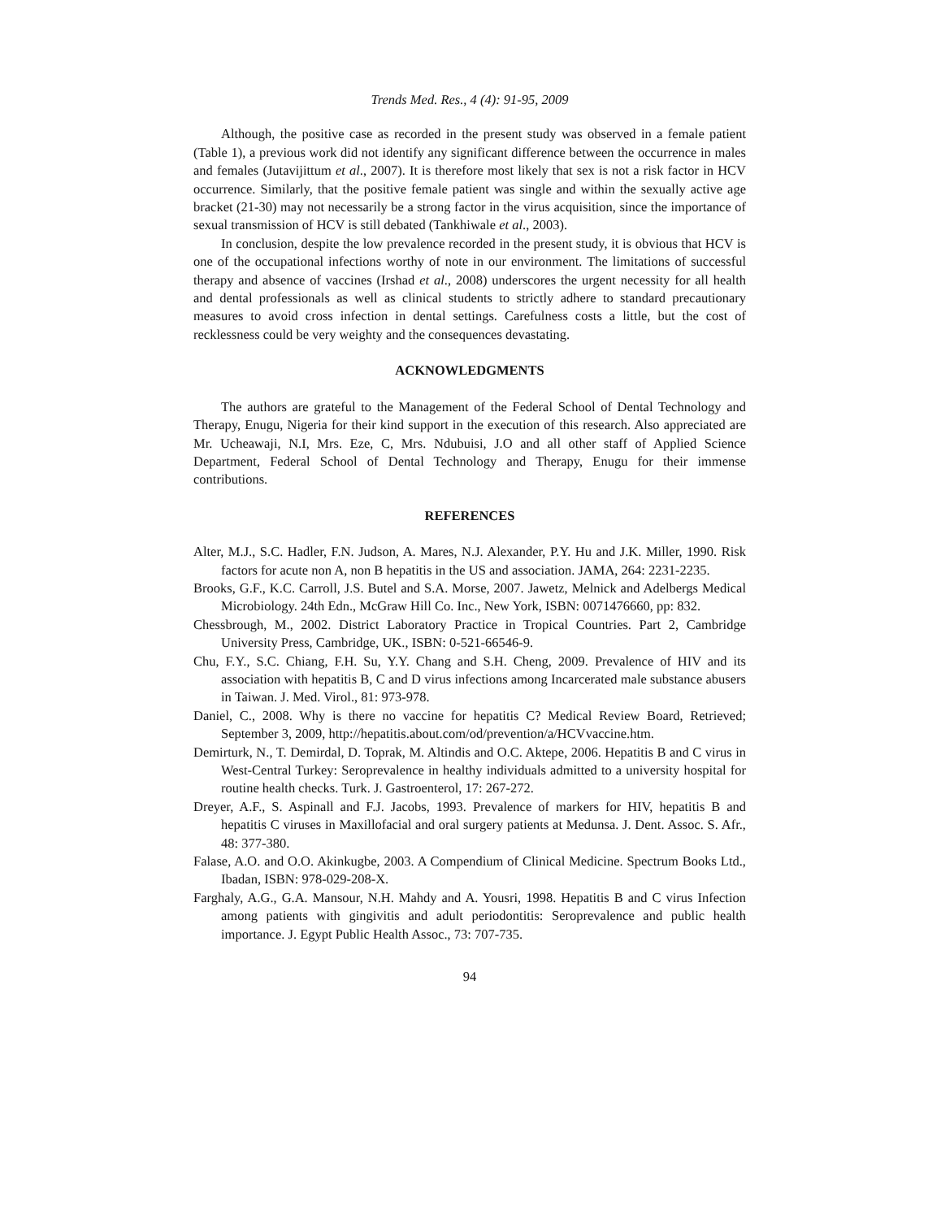Trends Med. Res., 4 (4): 91-95, 2009
Although, the positive case as recorded in the present study was observed in a female patient (Table 1), a previous work did not identify any significant difference between the occurrence in males and females (Jutavijittum et al., 2007). It is therefore most likely that sex is not a risk factor in HCV occurrence. Similarly, that the positive female patient was single and within the sexually active age bracket (21-30) may not necessarily be a strong factor in the virus acquisition, since the importance of sexual transmission of HCV is still debated (Tankhiwale et al., 2003).
In conclusion, despite the low prevalence recorded in the present study, it is obvious that HCV is one of the occupational infections worthy of note in our environment. The limitations of successful therapy and absence of vaccines (Irshad et al., 2008) underscores the urgent necessity for all health and dental professionals as well as clinical students to strictly adhere to standard precautionary measures to avoid cross infection in dental settings. Carefulness costs a little, but the cost of recklessness could be very weighty and the consequences devastating.
ACKNOWLEDGMENTS
The authors are grateful to the Management of the Federal School of Dental Technology and Therapy, Enugu, Nigeria for their kind support in the execution of this research. Also appreciated are Mr. Ucheawaji, N.I, Mrs. Eze, C, Mrs. Ndubuisi, J.O and all other staff of Applied Science Department, Federal School of Dental Technology and Therapy, Enugu for their immense contributions.
REFERENCES
Alter, M.J., S.C. Hadler, F.N. Judson, A. Mares, N.J. Alexander, P.Y. Hu and J.K. Miller, 1990. Risk factors for acute non A, non B hepatitis in the US and association. JAMA, 264: 2231-2235.
Brooks, G.F., K.C. Carroll, J.S. Butel and S.A. Morse, 2007. Jawetz, Melnick and Adelbergs Medical Microbiology. 24th Edn., McGraw Hill Co. Inc., New York, ISBN: 0071476660, pp: 832.
Chessbrough, M., 2002. District Laboratory Practice in Tropical Countries. Part 2, Cambridge University Press, Cambridge, UK., ISBN: 0-521-66546-9.
Chu, F.Y., S.C. Chiang, F.H. Su, Y.Y. Chang and S.H. Cheng, 2009. Prevalence of HIV and its association with hepatitis B, C and D virus infections among Incarcerated male substance abusers in Taiwan. J. Med. Virol., 81: 973-978.
Daniel, C., 2008. Why is there no vaccine for hepatitis C? Medical Review Board, Retrieved; September 3, 2009, http://hepatitis.about.com/od/prevention/a/HCVvaccine.htm.
Demirturk, N., T. Demirdal, D. Toprak, M. Altindis and O.C. Aktepe, 2006. Hepatitis B and C virus in West-Central Turkey: Seroprevalence in healthy individuals admitted to a university hospital for routine health checks. Turk. J. Gastroenterol, 17: 267-272.
Dreyer, A.F., S. Aspinall and F.J. Jacobs, 1993. Prevalence of markers for HIV, hepatitis B and hepatitis C viruses in Maxillofacial and oral surgery patients at Medunsa. J. Dent. Assoc. S. Afr., 48: 377-380.
Falase, A.O. and O.O. Akinkugbe, 2003. A Compendium of Clinical Medicine. Spectrum Books Ltd., Ibadan, ISBN: 978-029-208-X.
Farghaly, A.G., G.A. Mansour, N.H. Mahdy and A. Yousri, 1998. Hepatitis B and C virus Infection among patients with gingivitis and adult periodontitis: Seroprevalence and public health importance. J. Egypt Public Health Assoc., 73: 707-735.
94